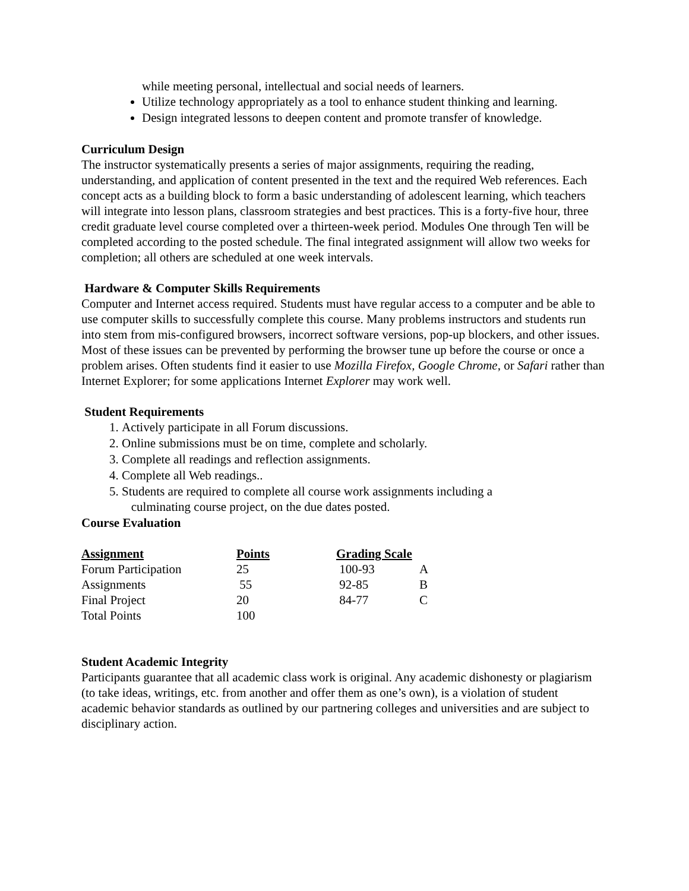while meeting personal, intellectual and social needs of learners.
Utilize technology appropriately as a tool to enhance student thinking and learning.
Design integrated lessons to deepen content and promote transfer of knowledge.
Curriculum Design
The instructor systematically presents a series of major assignments, requiring the reading, understanding, and application of content presented in the text and the required Web references. Each concept acts as a building block to form a basic understanding of adolescent learning, which teachers will integrate into lesson plans, classroom strategies and best practices. This is a forty-five hour, three credit graduate level course completed over a thirteen-week period. Modules One through Ten will be completed according to the posted schedule. The final integrated assignment will allow two weeks for completion; all others are scheduled at one week intervals.
Hardware & Computer Skills Requirements
Computer and Internet access required. Students must have regular access to a computer and be able to use computer skills to successfully complete this course. Many problems instructors and students run into stem from mis-configured browsers, incorrect software versions, pop-up blockers, and other issues. Most of these issues can be prevented by performing the browser tune up before the course or once a problem arises. Often students find it easier to use Mozilla Firefox, Google Chrome, or Safari rather than Internet Explorer; for some applications Internet Explorer may work well.
Student Requirements
1. Actively participate in all Forum discussions.
2. Online submissions must be on time, complete and scholarly.
3. Complete all readings and reflection assignments.
4. Complete all Web readings..
5. Students are required to complete all course work assignments including a
culminating course project, on the due dates posted.
Course Evaluation
| Assignment | Points | Grading Scale | |
| --- | --- | --- | --- |
| Forum Participation | 25 | 100-93 | A |
| Assignments | 55 | 92-85 | B |
| Final Project | 20 | 84-77 | C |
| Total Points | 100 | | |
Student Academic Integrity
Participants guarantee that all academic class work is original. Any academic dishonesty or plagiarism (to take ideas, writings, etc. from another and offer them as one’s own), is a violation of student academic behavior standards as outlined by our partnering colleges and universities and are subject to disciplinary action.